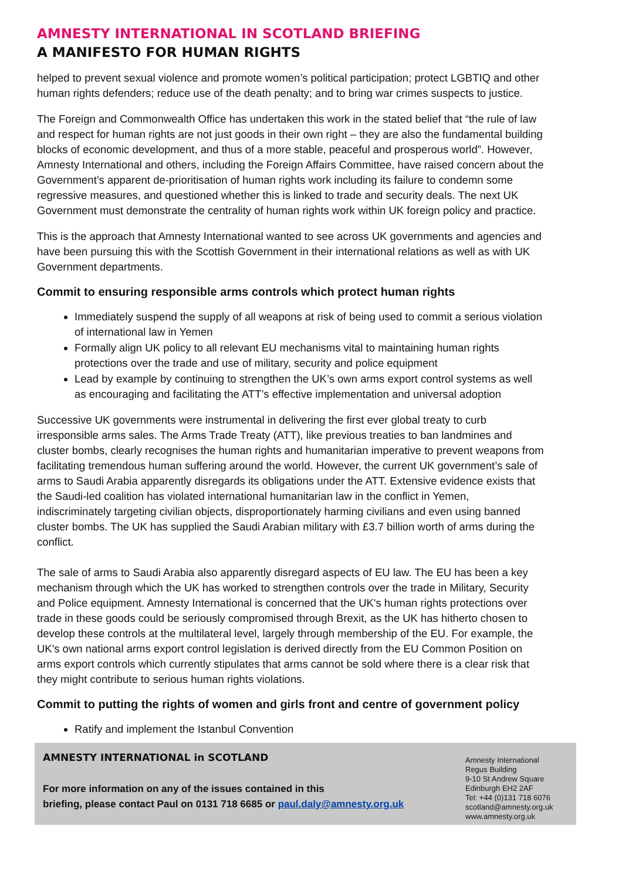AMNESTY INTERNATIONAL IN SCOTLAND BRIEFING
A MANIFESTO FOR HUMAN RIGHTS
helped to prevent sexual violence and promote women’s political participation; protect LGBTIQ and other human rights defenders; reduce use of the death penalty; and to bring war crimes suspects to justice.
The Foreign and Commonwealth Office has undertaken this work in the stated belief that “the rule of law and respect for human rights are not just goods in their own right – they are also the fundamental building blocks of economic development, and thus of a more stable, peaceful and prosperous world”. However, Amnesty International and others, including the Foreign Affairs Committee, have raised concern about the Government’s apparent de-prioritisation of human rights work including its failure to condemn some regressive measures, and questioned whether this is linked to trade and security deals. The next UK Government must demonstrate the centrality of human rights work within UK foreign policy and practice.
This is the approach that Amnesty International wanted to see across UK governments and agencies and have been pursuing this with the Scottish Government in their international relations as well as with UK Government departments.
Commit to ensuring responsible arms controls which protect human rights
Immediately suspend the supply of all weapons at risk of being used to commit a serious violation of international law in Yemen
Formally align UK policy to all relevant EU mechanisms vital to maintaining human rights protections over the trade and use of military, security and police equipment
Lead by example by continuing to strengthen the UK’s own arms export control systems as well as encouraging and facilitating the ATT’s effective implementation and universal adoption
Successive UK governments were instrumental in delivering the first ever global treaty to curb irresponsible arms sales. The Arms Trade Treaty (ATT), like previous treaties to ban landmines and cluster bombs, clearly recognises the human rights and humanitarian imperative to prevent weapons from facilitating tremendous human suffering around the world. However, the current UK government’s sale of arms to Saudi Arabia apparently disregards its obligations under the ATT. Extensive evidence exists that the Saudi-led coalition has violated international humanitarian law in the conflict in Yemen, indiscriminately targeting civilian objects, disproportionately harming civilians and even using banned cluster bombs. The UK has supplied the Saudi Arabian military with £3.7 billion worth of arms during the conflict.
The sale of arms to Saudi Arabia also apparently disregard aspects of EU law. The EU has been a key mechanism through which the UK has worked to strengthen controls over the trade in Military, Security and Police equipment. Amnesty International is concerned that the UK's human rights protections over trade in these goods could be seriously compromised through Brexit, as the UK has hitherto chosen to develop these controls at the multilateral level, largely through membership of the EU. For example, the UK's own national arms export control legislation is derived directly from the EU Common Position on arms export controls which currently stipulates that arms cannot be sold where there is a clear risk that they might contribute to serious human rights violations.
Commit to putting the rights of women and girls front and centre of government policy
Ratify and implement the Istanbul Convention
AMNESTY INTERNATIONAL in SCOTLAND
For more information on any of the issues contained in this
briefing, please contact Paul on 0131 718 6685 or paul.daly@amnesty.org.uk
Amnesty International
Regus Building
9-10 St Andrew Square
Edinburgh EH2 2AF
Tel: +44 (0)131 718 6076
scotland@amnesty.org.uk
www.amnesty.org.uk